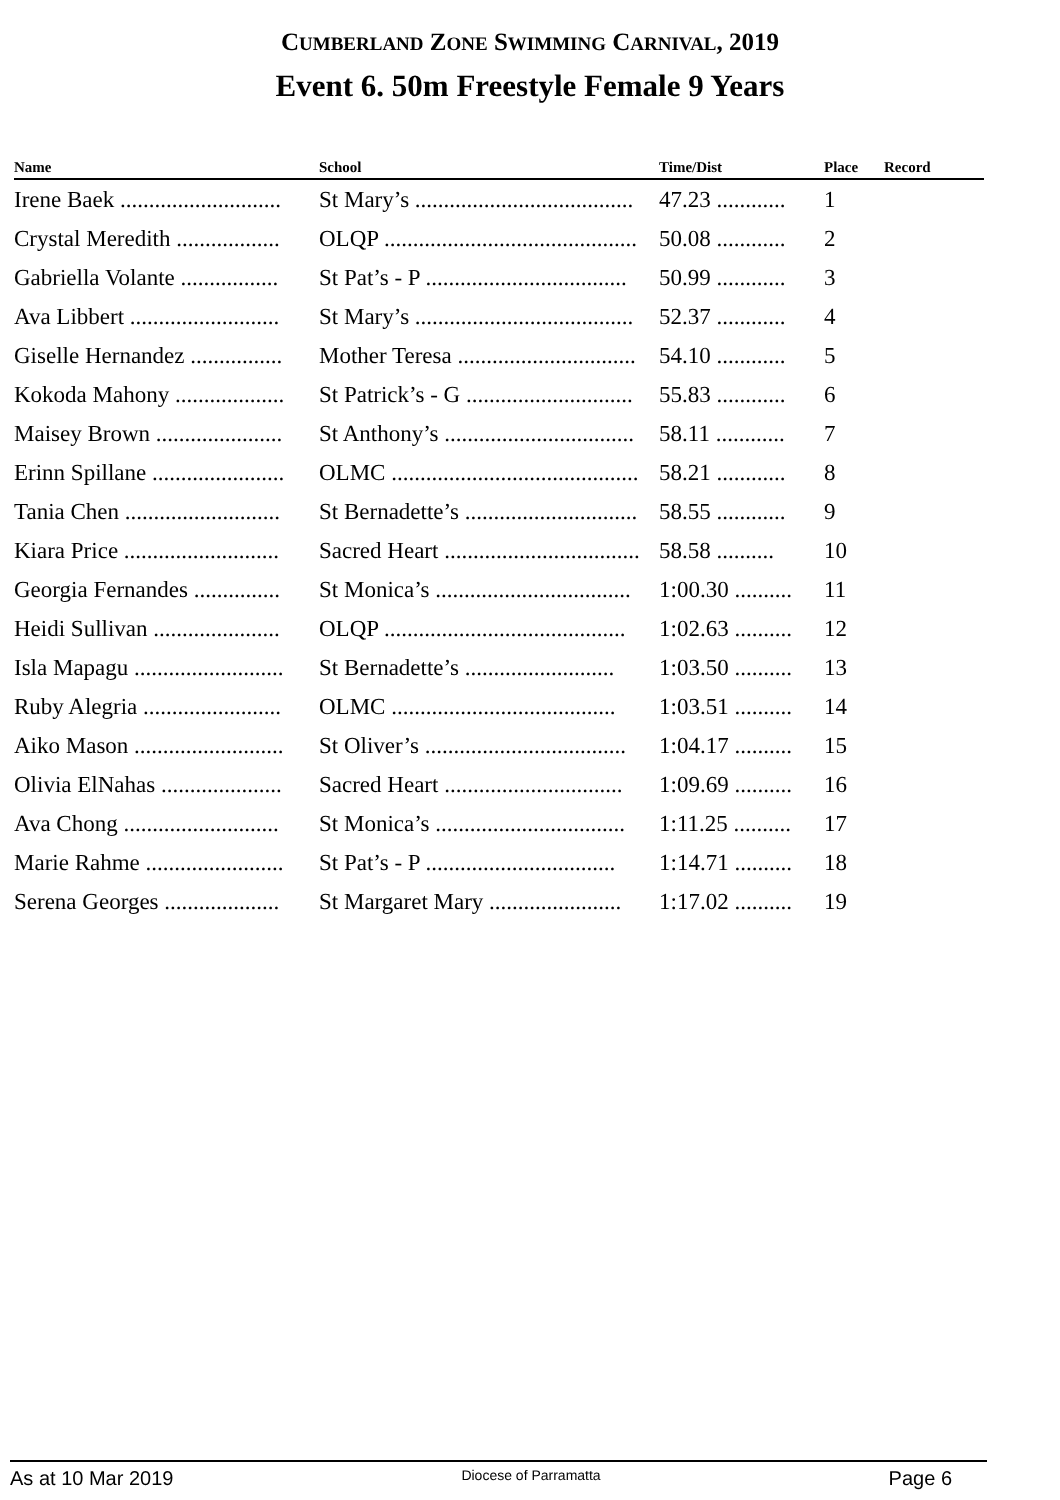CUMBERLAND ZONE SWIMMING CARNIVAL, 2019
Event 6. 50m Freestyle Female 9 Years
| Name | School | Time/Dist | Place | Record |
| --- | --- | --- | --- | --- |
| Irene Baek ............................ | St Mary’s ...................................... | 47.23 ............ | 1 | |
| Crystal Meredith .................. | OLQP ............................................ | 50.08 ............ | 2 | |
| Gabriella Volante ................. | St Pat’s - P ................................... | 50.99 ............ | 3 | |
| Ava Libbert .......................... | St Mary’s ...................................... | 52.37 ............ | 4 | |
| Giselle Hernandez ................ | Mother Teresa ............................... | 54.10 ............ | 5 | |
| Kokoda Mahony ................... | St Patrick’s - G ............................. | 55.83 ............ | 6 | |
| Maisey Brown ...................... | St Anthony’s ................................. | 58.11 ............ | 7 | |
| Erinn Spillane ....................... | OLMC ........................................... | 58.21 ............ | 8 | |
| Tania Chen ........................... | St Bernadette’s .............................. | 58.55 ............ | 9 | |
| Kiara Price ........................... | Sacred Heart .................................. | 58.58 .......... | 10 | |
| Georgia Fernandes ............... | St Monica’s .................................. | 1:00.30 .......... | 11 | |
| Heidi Sullivan ...................... | OLQP .......................................... | 1:02.63 .......... | 12 | |
| Isla Mapagu .......................... | St Bernadette’s .......................... | 1:03.50 .......... | 13 | |
| Ruby Alegria ........................ | OLMC ....................................... | 1:03.51 .......... | 14 | |
| Aiko Mason .......................... | St Oliver’s ................................... | 1:04.17 .......... | 15 | |
| Olivia ElNahas ..................... | Sacred Heart ............................... | 1:09.69 .......... | 16 | |
| Ava Chong ........................... | St Monica’s ................................. | 1:11.25 .......... | 17 | |
| Marie Rahme ........................ | St Pat’s - P ................................. | 1:14.71 .......... | 18 | |
| Serena Georges .................... | St Margaret Mary ....................... | 1:17.02 .......... | 19 | |
As at 10 Mar 2019 Diocese of Parramatta Page 6